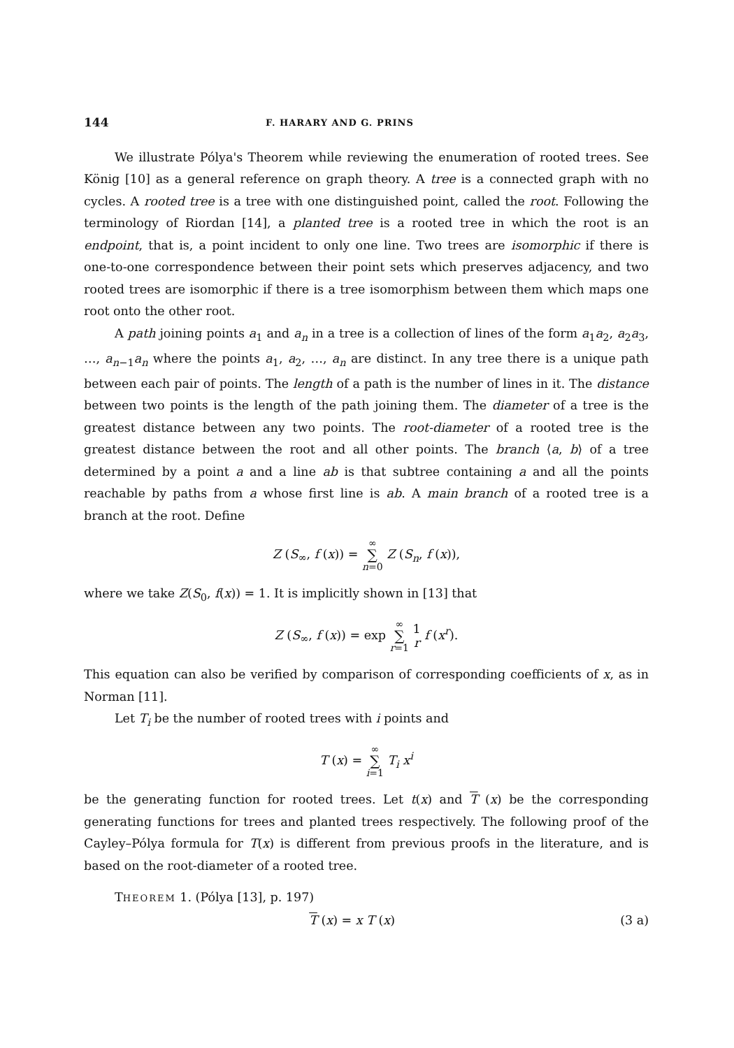144 F. HARARY AND G. PRINS
We illustrate Pólya's Theorem while reviewing the enumeration of rooted trees. See König [10] as a general reference on graph theory. A tree is a connected graph with no cycles. A rooted tree is a tree with one distinguished point, called the root. Following the terminology of Riordan [14], a planted tree is a rooted tree in which the root is an endpoint, that is, a point incident to only one line. Two trees are isomorphic if there is one-to-one correspondence between their point sets which preserves adjacency, and two rooted trees are isomorphic if there is a tree isomorphism between them which maps one root onto the other root.
A path joining points a<sub>1</sub> and a<sub>n</sub> in a tree is a collection of lines of the form a<sub>1</sub>a<sub>2</sub>, a<sub>2</sub>a<sub>3</sub>, …, a<sub>n−1</sub>a<sub>n</sub> where the points a<sub>1</sub>, a<sub>2</sub>, …, a<sub>n</sub> are distinct. In any tree there is a unique path between each pair of points. The length of a path is the number of lines in it. The distance between two points is the length of the path joining them. The diameter of a tree is the greatest distance between any two points. The root-diameter of a rooted tree is the greatest distance between the root and all other points. The branch ⟨a, b⟩ of a tree determined by a point a and a line ab is that subtree containing a and all the points reachable by paths from a whose first line is ab. A main branch of a rooted tree is a branch at the root. Define
Z (S<sub>∞</sub>, f (x)) = ∞ ∑ n=0 Z (S<sub>n</sub>, f (x)),
where we take Z(S<sub>0</sub>, f(x)) = 1. It is implicitly shown in [13] that
Z (S<sub>∞</sub>, f (x)) = exp ∞ ∑ r=1 1
r f (x<sup>r</sup>).
This equation can also be verified by comparison of corresponding coefficients of x, as in Norman [11].
Let T<sub>i</sub> be the number of rooted trees with i points and
T (x) = ∞ ∑ i=1 T<sub>i</sub> x<sup>i</sup>
be the generating function for rooted trees. Let t(x) and T (x) be the corresponding generating functions for trees and planted trees respectively. The following proof of the Cayley–Pólya formula for T(x) is different from previous proofs in the literature, and is based on the root-diameter of a rooted tree.
THEOREM 1. (Pólya [13], p. 197)
T (x) = x T (x) (3 a)